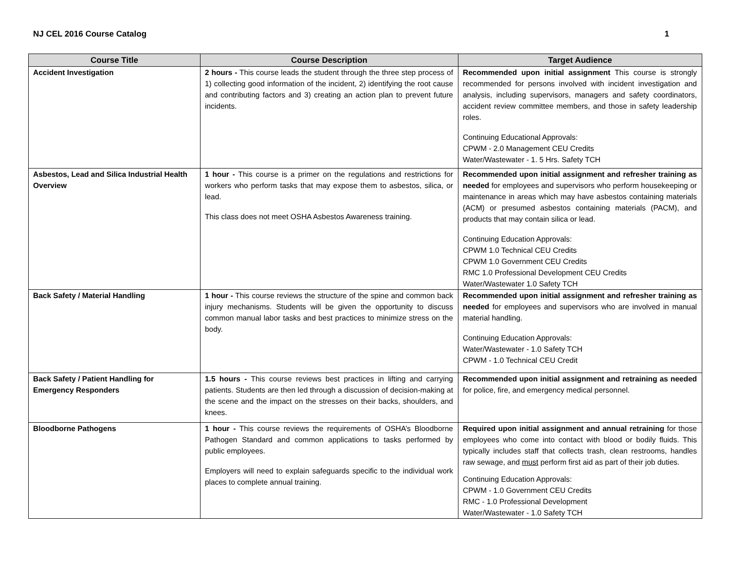NJ CEL 2016 Course Catalog 1
| Course Title | Course Description | Target Audience |
| --- | --- | --- |
| Accident Investigation | 2 hours - This course leads the student through the three step process of 1) collecting good information of the incident, 2) identifying the root cause and contributing factors and 3) creating an action plan to prevent future incidents. | Recommended upon initial assignment This course is strongly recommended for persons involved with incident investigation and analysis, including supervisors, managers and safety coordinators, accident review committee members, and those in safety leadership roles. Continuing Educational Approvals: CPWM - 2.0 Management CEU Credits Water/Wastewater - 1. 5 Hrs. Safety TCH |
| Asbestos, Lead and Silica Industrial Health Overview | 1 hour - This course is a primer on the regulations and restrictions for workers who perform tasks that may expose them to asbestos, silica, or lead. This class does not meet OSHA Asbestos Awareness training. | Recommended upon initial assignment and refresher training as needed for employees and supervisors who perform housekeeping or maintenance in areas which may have asbestos containing materials (ACM) or presumed asbestos containing materials (PACM), and products that may contain silica or lead. Continuing Education Approvals: CPWM 1.0 Technical CEU Credits CPWM 1.0 Government CEU Credits RMC 1.0 Professional Development CEU Credits Water/Wastewater 1.0 Safety TCH |
| Back Safety / Material Handling | 1 hour - This course reviews the structure of the spine and common back injury mechanisms. Students will be given the opportunity to discuss common manual labor tasks and best practices to minimize stress on the body. | Recommended upon initial assignment and refresher training as needed for employees and supervisors who are involved in manual material handling. Continuing Education Approvals: Water/Wastewater - 1.0 Safety TCH CPWM - 1.0 Technical CEU Credit |
| Back Safety / Patient Handling for Emergency Responders | 1.5 hours - This course reviews best practices in lifting and carrying patients. Students are then led through a discussion of decision-making at the scene and the impact on the stresses on their backs, shoulders, and knees. | Recommended upon initial assignment and retraining as needed for police, fire, and emergency medical personnel. |
| Bloodborne Pathogens | 1 hour - This course reviews the requirements of OSHA’s Bloodborne Pathogen Standard and common applications to tasks performed by public employees. Employers will need to explain safeguards specific to the individual work places to complete annual training. | Required upon initial assignment and annual retraining for those employees who come into contact with blood or bodily fluids. This typically includes staff that collects trash, clean restrooms, handles raw sewage, and must perform first aid as part of their job duties. Continuing Education Approvals: CPWM - 1.0 Government CEU Credits RMC - 1.0 Professional Development Water/Wastewater - 1.0 Safety TCH |